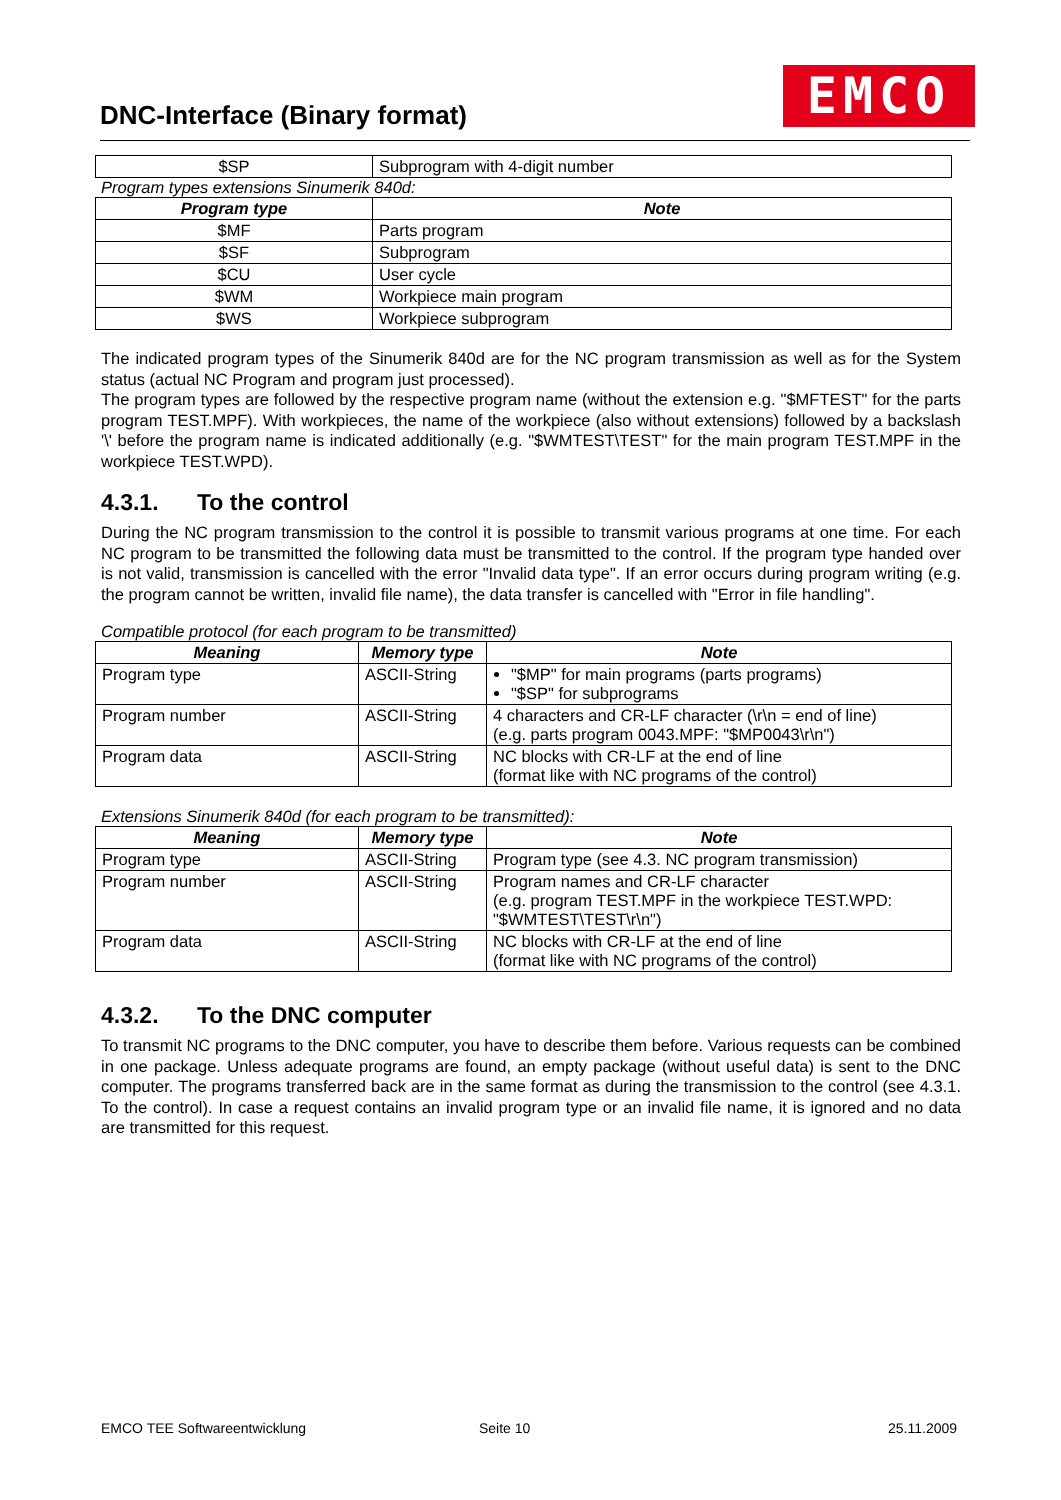DNC-Interface (Binary format) EMCO
| $SP | Subprogram with 4-digit number |
Program types extensions Sinumerik 840d:
| Program type | Note |
| --- | --- |
| $MF | Parts program |
| $SF | Subprogram |
| $CU | User cycle |
| $WM | Workpiece main program |
| $WS | Workpiece subprogram |
The indicated program types of the Sinumerik 840d are for the NC program transmission as well as for the System status (actual NC Program and program just processed).
The program types are followed by the respective program name (without the extension e.g. "$MFTEST" for the parts program TEST.MPF). With workpieces, the name of the workpiece (also without extensions) followed by a backslash '\' before the program name is indicated additionally (e.g. "$WMTEST\TEST" for the main program TEST.MPF in the workpiece TEST.WPD).
4.3.1. To the control
During the NC program transmission to the control it is possible to transmit various programs at one time. For each NC program to be transmitted the following data must be transmitted to the control. If the program type handed over is not valid, transmission is cancelled with the error "Invalid data type". If an error occurs during program writing (e.g. the program cannot be written, invalid file name), the data transfer is cancelled with "Error in file handling".
Compatible protocol (for each program to be transmitted)
| Meaning | Memory type | Note |
| --- | --- | --- |
| Program type | ASCII-String | "$MP" for main programs (parts programs) "$SP" for subprograms |
| Program number | ASCII-String | 4 characters and CR-LF character (\r\n = end of line) (e.g. parts program 0043.MPF: "$MP0043\r\n") |
| Program data | ASCII-String | NC blocks with CR-LF at the end of line (format like with NC programs of the control) |
Extensions Sinumerik 840d (for each program to be transmitted):
| Meaning | Memory type | Note |
| --- | --- | --- |
| Program type | ASCII-String | Program type (see 4.3. NC program transmission) |
| Program number | ASCII-String | Program names and CR-LF character (e.g. program TEST.MPF in the workpiece TEST.WPD: "$WMTEST\TEST\r\n") |
| Program data | ASCII-String | NC blocks with CR-LF at the end of line (format like with NC programs of the control) |
4.3.2. To the DNC computer
To transmit NC programs to the DNC computer, you have to describe them before. Various requests can be combined in one package. Unless adequate programs are found, an empty package (without useful data) is sent to the DNC computer. The programs transferred back are in the same format as during the transmission to the control (see 4.3.1. To the control). In case a request contains an invalid program type or an invalid file name, it is ignored and no data are transmitted for this request.
EMCO TEE Softwareentwicklung Seite 10 25.11.2009